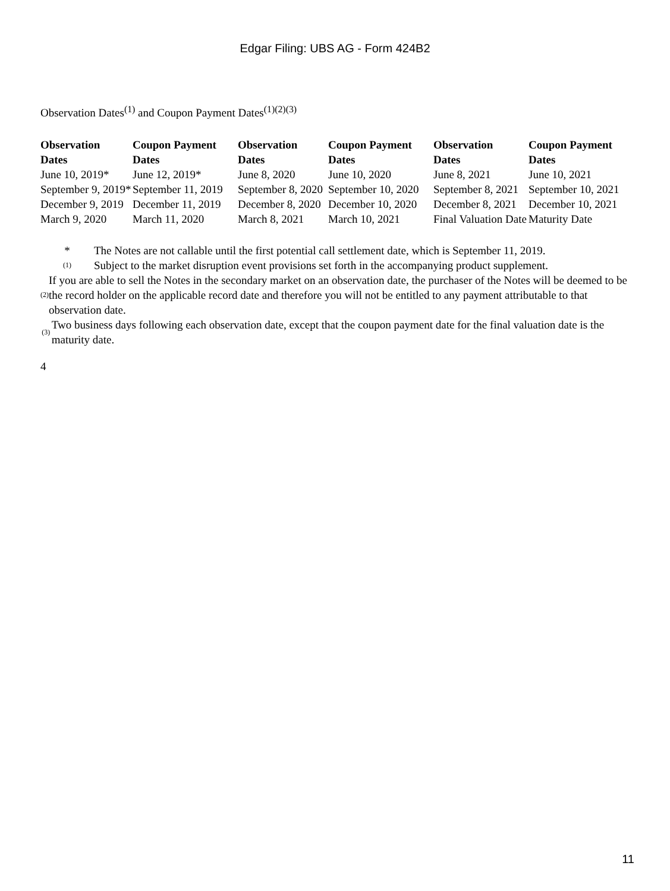Edgar Filing: UBS AG - Form 424B2
Observation Dates<sup>(1)</sup> and Coupon Payment Dates<sup>(1)(2)(3)</sup>
| Observation Dates | Coupon Payment Dates | Observation Dates | Coupon Payment Dates | Observation Dates | Coupon Payment Dates |
| --- | --- | --- | --- | --- | --- |
| June 10, 2019* | June 12, 2019* | June 8, 2020 | June 10, 2020 | June 8, 2021 | June 10, 2021 |
| September 9, 2019* | September 11, 2019 | September 8, 2020 | September 10, 2020 | September 8, 2021 | September 10, 2021 |
| December 9, 2019 | December 11, 2019 | December 8, 2020 | December 10, 2020 | December 8, 2021 | December 10, 2021 |
| March 9, 2020 | March 11, 2020 | March 8, 2021 | March 10, 2021 | Final Valuation Date | Maturity Date |
* The Notes are not callable until the first potential call settlement date, which is September 11, 2019.
(1) Subject to the market disruption event provisions set forth in the accompanying product supplement.
(2) If you are able to sell the Notes in the secondary market on an observation date, the purchaser of the Notes will be deemed to be the record holder on the applicable record date and therefore you will not be entitled to any payment attributable to that observation date.
(3) Two business days following each observation date, except that the coupon payment date for the final valuation date is the maturity date.
4
11